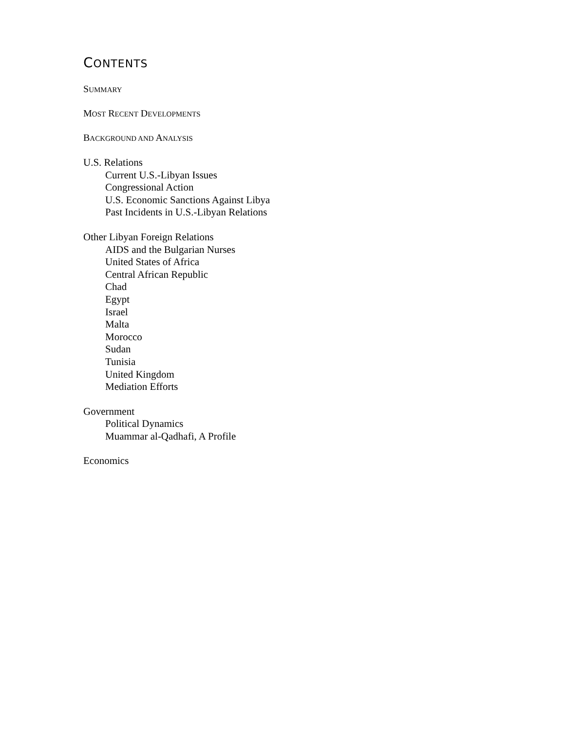CONTENTS
SUMMARY
MOST RECENT DEVELOPMENTS
BACKGROUND AND ANALYSIS
U.S. Relations
Current U.S.-Libyan Issues
Congressional Action
U.S. Economic Sanctions Against Libya
Past Incidents in U.S.-Libyan Relations
Other Libyan Foreign Relations
AIDS and the Bulgarian Nurses
United States of Africa
Central African Republic
Chad
Egypt
Israel
Malta
Morocco
Sudan
Tunisia
United Kingdom
Mediation Efforts
Government
Political Dynamics
Muammar al-Qadhafi, A Profile
Economics